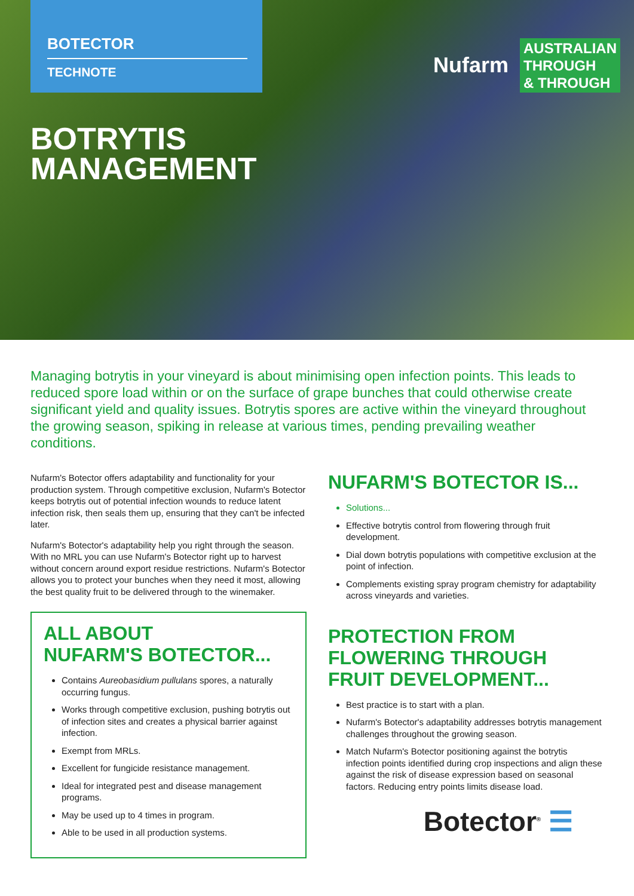BOTECTOR
TECHNOTE
BOTRYTIS
MANAGEMENT
Nufarm
AUSTRALIAN
THROUGH
& THROUGH
Managing botrytis in your vineyard is about minimising open infection points. This leads to reduced spore load within or on the surface of grape bunches that could otherwise create significant yield and quality issues. Botrytis spores are active within the vineyard throughout the growing season, spiking in release at various times, pending prevailing weather conditions.
Nufarm's Botector offers adaptability and functionality for your production system. Through competitive exclusion, Nufarm's Botector keeps botrytis out of potential infection wounds to reduce latent infection risk, then seals them up, ensuring that they can't be infected later.
Nufarm's Botector's adaptability help you right through the season. With no MRL you can use Nufarm's Botector right up to harvest without concern around export residue restrictions. Nufarm's Botector allows you to protect your bunches when they need it most, allowing the best quality fruit to be delivered through to the winemaker.
ALL ABOUT
NUFARM'S BOTECTOR...
Contains Aureobasidium pullulans spores, a naturally occurring fungus.
Works through competitive exclusion, pushing botrytis out of infection sites and creates a physical barrier against infection.
Exempt from MRLs.
Excellent for fungicide resistance management.
Ideal for integrated pest and disease management programs.
May be used up to 4 times in program.
Able to be used in all production systems.
NUFARM'S BOTECTOR IS...
Solutions...
Effective botrytis control from flowering through fruit development.
Dial down botrytis populations with competitive exclusion at the point of infection.
Complements existing spray program chemistry for adaptability across vineyards and varieties.
PROTECTION FROM
FLOWERING THROUGH
FRUIT DEVELOPMENT...
Best practice is to start with a plan.
Nufarm's Botector's adaptability addresses botrytis management challenges throughout the growing season.
Match Nufarm's Botector positioning against the botrytis infection points identified during crop inspections and align these against the risk of disease expression based on seasonal factors. Reducing entry points limits disease load.
Botector<sup>®</sup> ☰